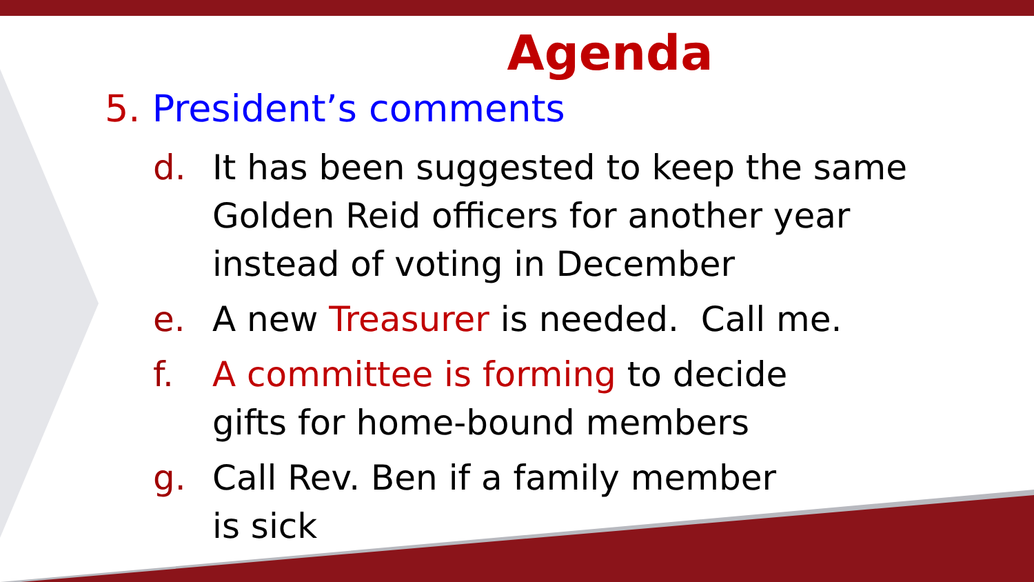Agenda
5. President’s comments
d. It has been suggested to keep the same Golden Reid officers for another year instead of voting in December
e. A new Treasurer is needed. Call me.
f. A committee is forming to decide
gifts for home-bound members
g. Call Rev. Ben if a family member
is sick